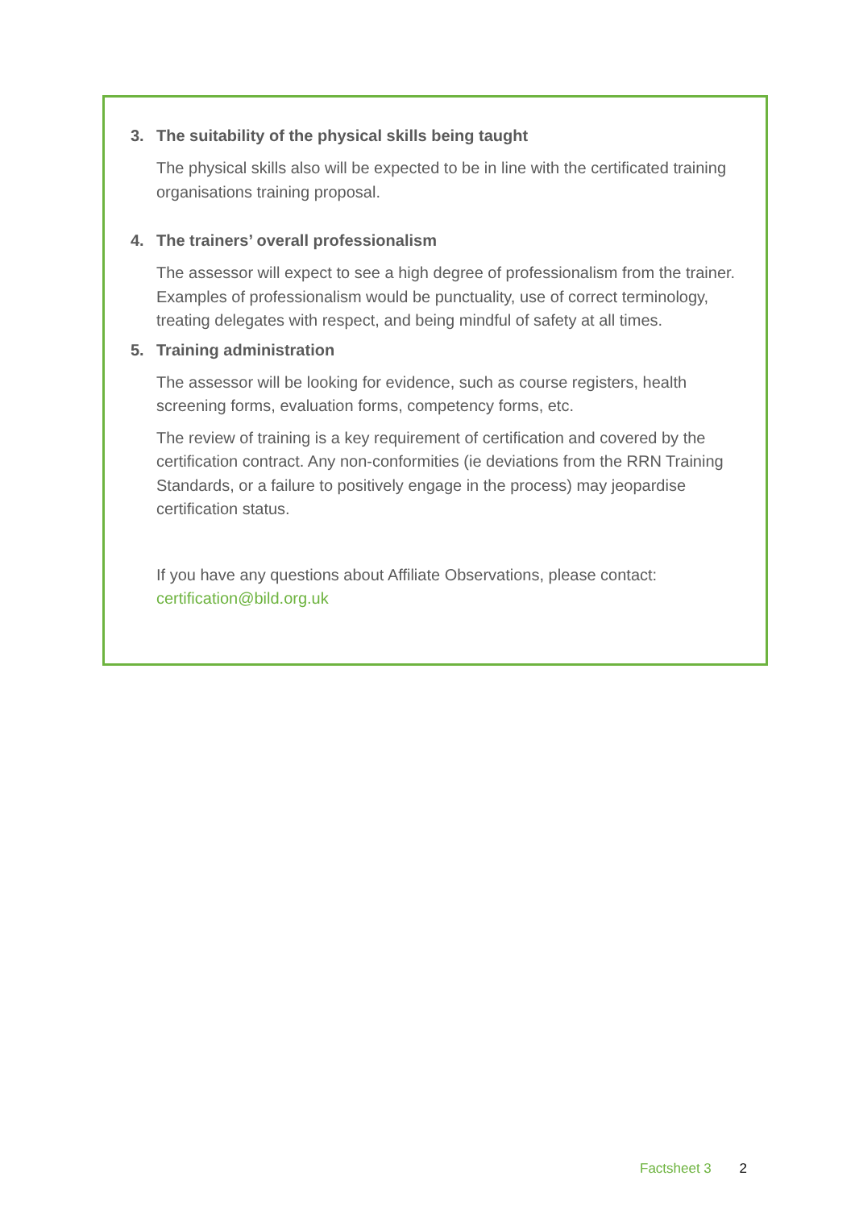3. The suitability of the physical skills being taught
The physical skills also will be expected to be in line with the certificated training organisations training proposal.
4. The trainers’ overall professionalism
The assessor will expect to see a high degree of professionalism from the trainer. Examples of professionalism would be punctuality, use of correct terminology, treating delegates with respect, and being mindful of safety at all times.
5. Training administration
The assessor will be looking for evidence, such as course registers, health screening forms, evaluation forms, competency forms, etc.
The review of training is a key requirement of certification and covered by the certification contract. Any non-conformities (ie deviations from the RRN Training Standards, or a failure to positively engage in the process) may jeopardise certification status.
If you have any questions about Affiliate Observations, please contact: certification@bild.org.uk
Factsheet 3 2